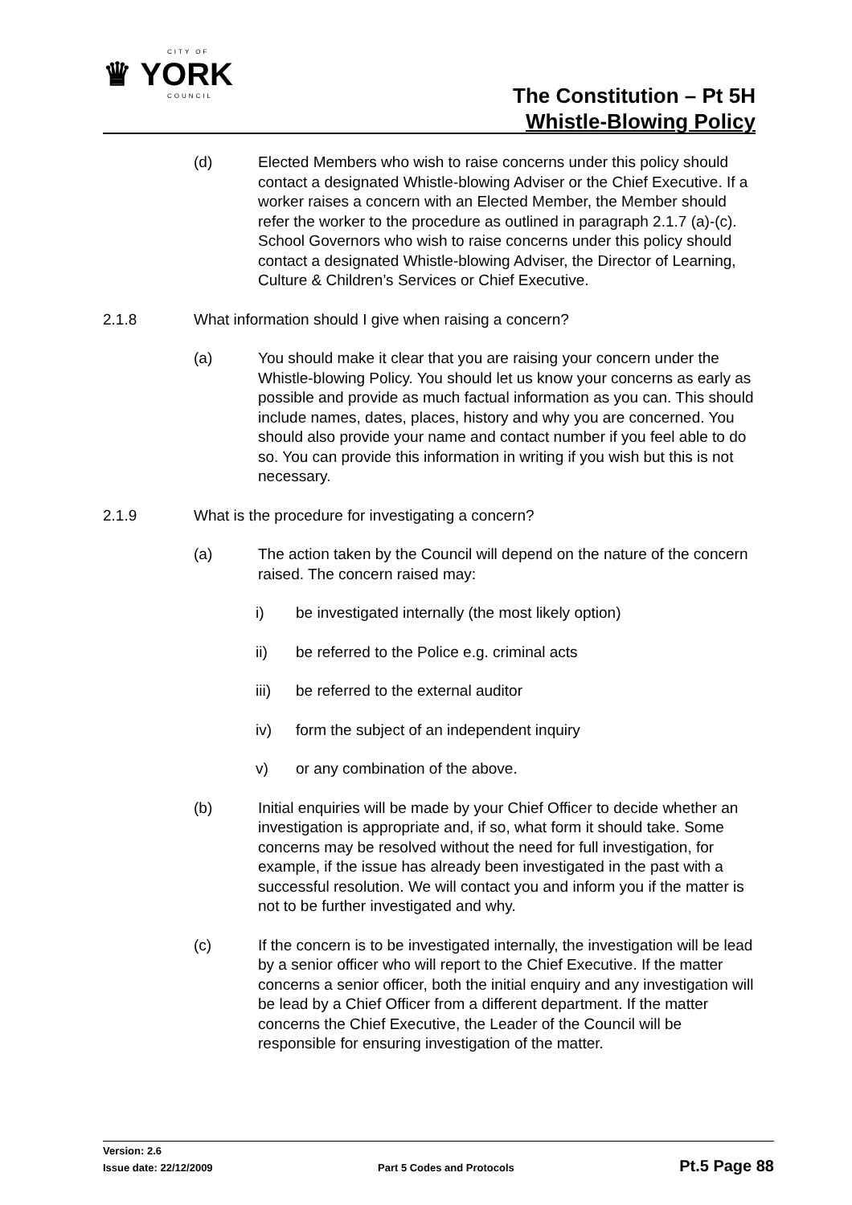CITY OF
♛ YORK
COUNCIL
The Constitution – Pt 5H
Whistle-Blowing Policy
(d) Elected Members who wish to raise concerns under this policy should contact a designated Whistle-blowing Adviser or the Chief Executive. If a worker raises a concern with an Elected Member, the Member should refer the worker to the procedure as outlined in paragraph 2.1.7 (a)-(c). School Governors who wish to raise concerns under this policy should contact a designated Whistle-blowing Adviser, the Director of Learning, Culture & Children’s Services or Chief Executive.
2.1.8 What information should I give when raising a concern?
(a) You should make it clear that you are raising your concern under the Whistle-blowing Policy. You should let us know your concerns as early as possible and provide as much factual information as you can. This should include names, dates, places, history and why you are concerned. You should also provide your name and contact number if you feel able to do so. You can provide this information in writing if you wish but this is not necessary.
2.1.9 What is the procedure for investigating a concern?
(a) The action taken by the Council will depend on the nature of the concern raised. The concern raised may:
i) be investigated internally (the most likely option)
ii) be referred to the Police e.g. criminal acts
iii) be referred to the external auditor
iv) form the subject of an independent inquiry
v) or any combination of the above.
(b) Initial enquiries will be made by your Chief Officer to decide whether an investigation is appropriate and, if so, what form it should take. Some concerns may be resolved without the need for full investigation, for example, if the issue has already been investigated in the past with a successful resolution. We will contact you and inform you if the matter is not to be further investigated and why.
(c) If the concern is to be investigated internally, the investigation will be lead by a senior officer who will report to the Chief Executive. If the matter concerns a senior officer, both the initial enquiry and any investigation will be lead by a Chief Officer from a different department. If the matter concerns the Chief Executive, the Leader of the Council will be responsible for ensuring investigation of the matter.
Version: 2.6
Issue date: 22/12/2009 Part 5 Codes and Protocols Pt.5 Page 88